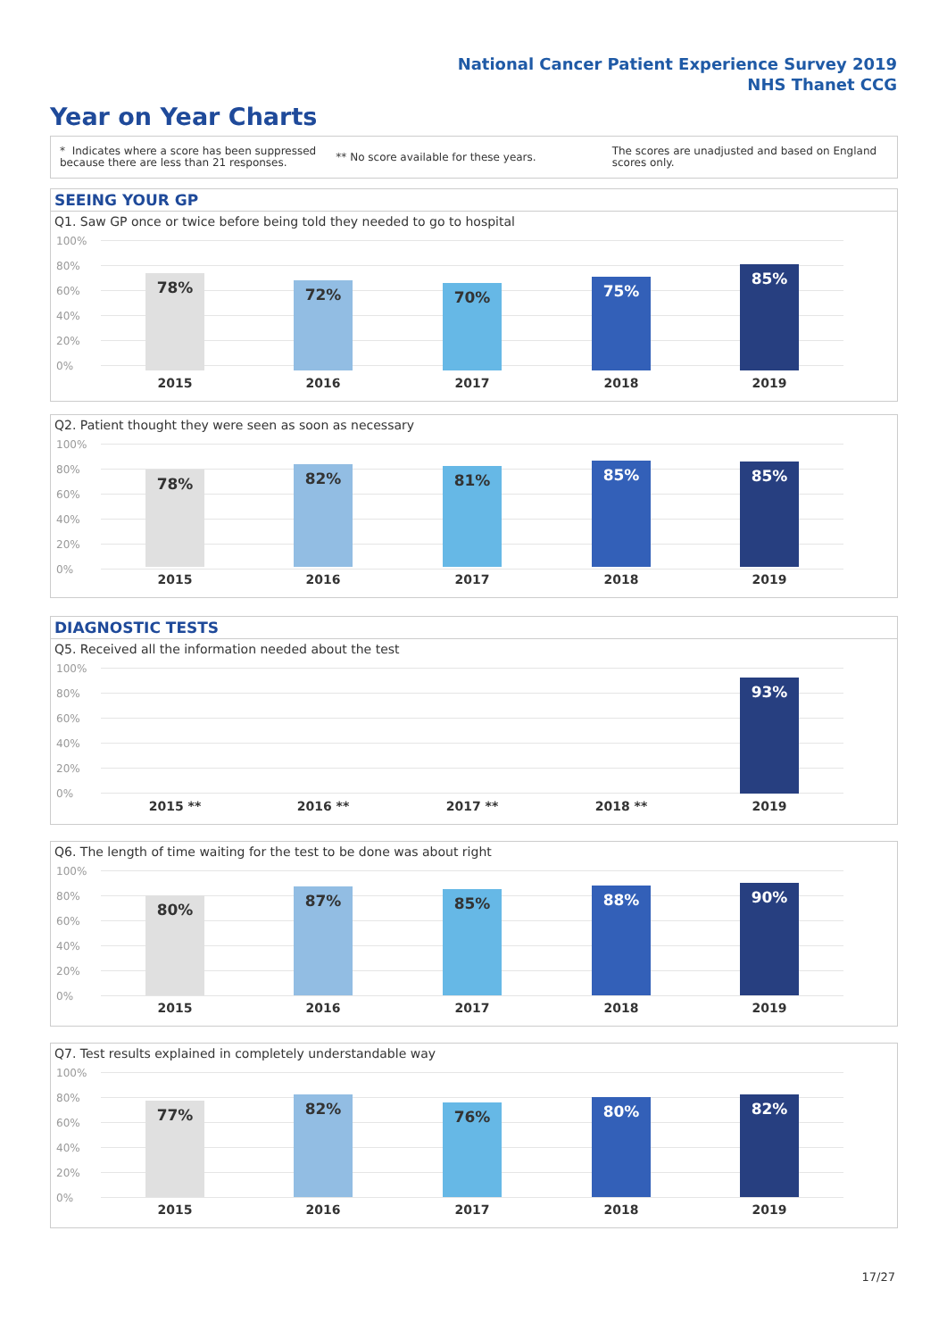National Cancer Patient Experience Survey 2019
NHS Thanet CCG
Year on Year Charts
* Indicates where a score has been suppressed because there are less than 21 responses.
** No score available for these years.
The scores are unadjusted and based on England scores only.
SEEING YOUR GP
Q1. Saw GP once or twice before being told they needed to go to hospital
100%
80%
60%
40%
20%
0% 78% 72% 70% 75% 85%
2015 2016 2017 2018 2019
Q2. Patient thought they were seen as soon as necessary
100%
80%
60%
40%
20%
0%
78% 82% 81% 85% 85%
2015 2016 2017 2018 2019
DIAGNOSTIC TESTS
Q5. Received all the information needed about the test
100%
80%
60%
40%
20%
0%
93%
2015 ** 2016 ** 2017 ** 2018 ** 2019
Q6. The length of time waiting for the test to be done was about right
100%
80%
60%
40%
20%
0%
80% 87% 85% 88% 90%
2015 2016 2017 2018 2019
Q7. Test results explained in completely understandable way
100%
80%
60%
40%
20%
0%
77% 82% 76% 80% 82%
2015 2016 2017 2018 2019
17/27